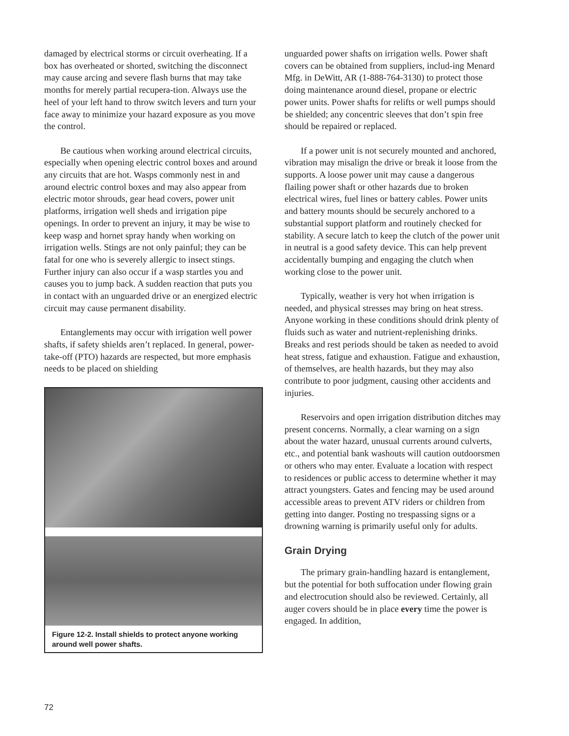damaged by electrical storms or circuit overheating. If a box has overheated or shorted, switching the disconnect may cause arcing and severe flash burns that may take months for merely partial recupera-tion. Always use the heel of your left hand to throw switch levers and turn your face away to minimize your hazard exposure as you move the control.
Be cautious when working around electrical circuits, especially when opening electric control boxes and around any circuits that are hot. Wasps commonly nest in and around electric control boxes and may also appear from electric motor shrouds, gear head covers, power unit platforms, irrigation well sheds and irrigation pipe openings. In order to prevent an injury, it may be wise to keep wasp and hornet spray handy when working on irrigation wells. Stings are not only painful; they can be fatal for one who is severely allergic to insect stings. Further injury can also occur if a wasp startles you and causes you to jump back. A sudden reaction that puts you in contact with an unguarded drive or an energized electric circuit may cause permanent disability.
Entanglements may occur with irrigation well power shafts, if safety shields aren’t replaced. In general, power-take-off (PTO) hazards are respected, but more emphasis needs to be placed on shielding
Figure 12-2. Install shields to protect anyone working around well power shafts.
unguarded power shafts on irrigation wells. Power shaft covers can be obtained from suppliers, includ-ing Menard Mfg. in DeWitt, AR (1-888-764-3130) to protect those doing maintenance around diesel, propane or electric power units. Power shafts for relifts or well pumps should be shielded; any concentric sleeves that don’t spin free should be repaired or replaced.
If a power unit is not securely mounted and anchored, vibration may misalign the drive or break it loose from the supports. A loose power unit may cause a dangerous flailing power shaft or other hazards due to broken electrical wires, fuel lines or battery cables. Power units and battery mounts should be securely anchored to a substantial support platform and routinely checked for stability. A secure latch to keep the clutch of the power unit in neutral is a good safety device. This can help prevent accidentally bumping and engaging the clutch when working close to the power unit.
Typically, weather is very hot when irrigation is needed, and physical stresses may bring on heat stress. Anyone working in these conditions should drink plenty of fluids such as water and nutrient-replenishing drinks. Breaks and rest periods should be taken as needed to avoid heat stress, fatigue and exhaustion. Fatigue and exhaustion, of themselves, are health hazards, but they may also contribute to poor judgment, causing other accidents and injuries.
Reservoirs and open irrigation distribution ditches may present concerns. Normally, a clear warning on a sign about the water hazard, unusual currents around culverts, etc., and potential bank washouts will caution outdoorsmen or others who may enter. Evaluate a location with respect to residences or public access to determine whether it may attract youngsters. Gates and fencing may be used around accessible areas to prevent ATV riders or children from getting into danger. Posting no trespassing signs or a drowning warning is primarily useful only for adults.
Grain Drying
The primary grain-handling hazard is entanglement, but the potential for both suffocation under flowing grain and electrocution should also be reviewed. Certainly, all auger covers should be in place every time the power is engaged. In addition,
72